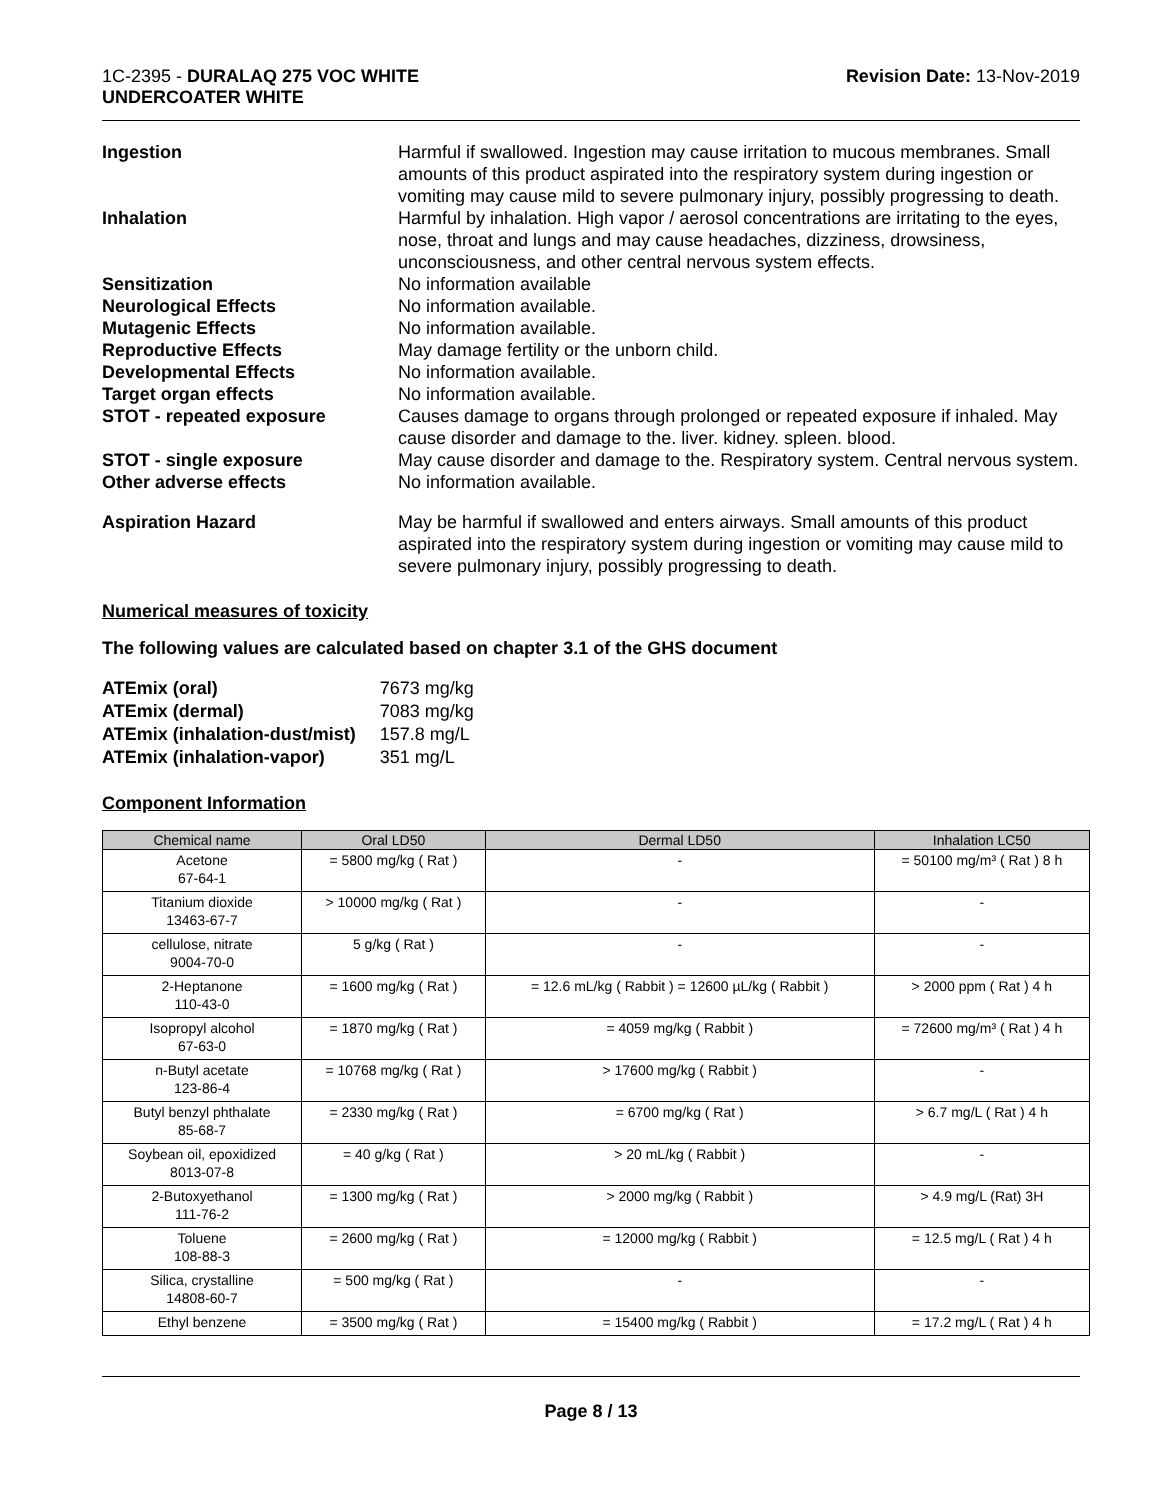1C-2395 - DURALAQ 275 VOC WHITE
UNDERCOATER WHITE
Revision Date: 13-Nov-2019
Ingestion Harmful if swallowed. Ingestion may cause irritation to mucous membranes. Small amounts of this product aspirated into the respiratory system during ingestion or vomiting may cause mild to severe pulmonary injury, possibly progressing to death.
Inhalation Harmful by inhalation. High vapor / aerosol concentrations are irritating to the eyes, nose, throat and lungs and may cause headaches, dizziness, drowsiness, unconsciousness, and other central nervous system effects.
Sensitization No information available
Neurological Effects No information available.
Mutagenic Effects No information available.
Reproductive Effects May damage fertility or the unborn child.
Developmental Effects No information available.
Target organ effects No information available.
STOT - repeated exposure Causes damage to organs through prolonged or repeated exposure if inhaled. May cause disorder and damage to the. liver. kidney. spleen. blood.
STOT - single exposure May cause disorder and damage to the. Respiratory system. Central nervous system.
Other adverse effects No information available.
Aspiration Hazard May be harmful if swallowed and enters airways. Small amounts of this product aspirated into the respiratory system during ingestion or vomiting may cause mild to severe pulmonary injury, possibly progressing to death.
Numerical measures of toxicity
The following values are calculated based on chapter 3.1 of the GHS document
| ATEmix (oral) | 7673 mg/kg |
| ATEmix (dermal) | 7083 mg/kg |
| ATEmix (inhalation-dust/mist) | 157.8 mg/L |
| ATEmix (inhalation-vapor) | 351 mg/L |
Component Information
| Chemical name | Oral LD50 | Dermal LD50 | Inhalation LC50 |
| --- | --- | --- | --- |
| Acetone 67-64-1 | = 5800 mg/kg ( Rat ) | - | = 50100 mg/m³ ( Rat ) 8 h |
| Titanium dioxide 13463-67-7 | > 10000 mg/kg ( Rat ) | - | - |
| cellulose, nitrate 9004-70-0 | 5 g/kg ( Rat ) | - | - |
| 2-Heptanone 110-43-0 | = 1600 mg/kg ( Rat ) | = 12.6 mL/kg ( Rabbit ) = 12600 µL/kg ( Rabbit ) | > 2000 ppm ( Rat ) 4 h |
| Isopropyl alcohol 67-63-0 | = 1870 mg/kg ( Rat ) | = 4059 mg/kg ( Rabbit ) | = 72600 mg/m³ ( Rat ) 4 h |
| n-Butyl acetate 123-86-4 | = 10768 mg/kg ( Rat ) | > 17600 mg/kg ( Rabbit ) | - |
| Butyl benzyl phthalate 85-68-7 | = 2330 mg/kg ( Rat ) | = 6700 mg/kg ( Rat ) | > 6.7 mg/L ( Rat ) 4 h |
| Soybean oil, epoxidized 8013-07-8 | = 40 g/kg ( Rat ) | > 20 mL/kg ( Rabbit ) | - |
| 2-Butoxyethanol 111-76-2 | = 1300 mg/kg ( Rat ) | > 2000 mg/kg ( Rabbit ) | > 4.9 mg/L (Rat) 3H |
| Toluene 108-88-3 | = 2600 mg/kg ( Rat ) | = 12000 mg/kg ( Rabbit ) | = 12.5 mg/L ( Rat ) 4 h |
| Silica, crystalline 14808-60-7 | = 500 mg/kg ( Rat ) | - | - |
| Ethyl benzene | = 3500 mg/kg ( Rat ) | = 15400 mg/kg ( Rabbit ) | = 17.2 mg/L ( Rat ) 4 h |
Page 8 / 13